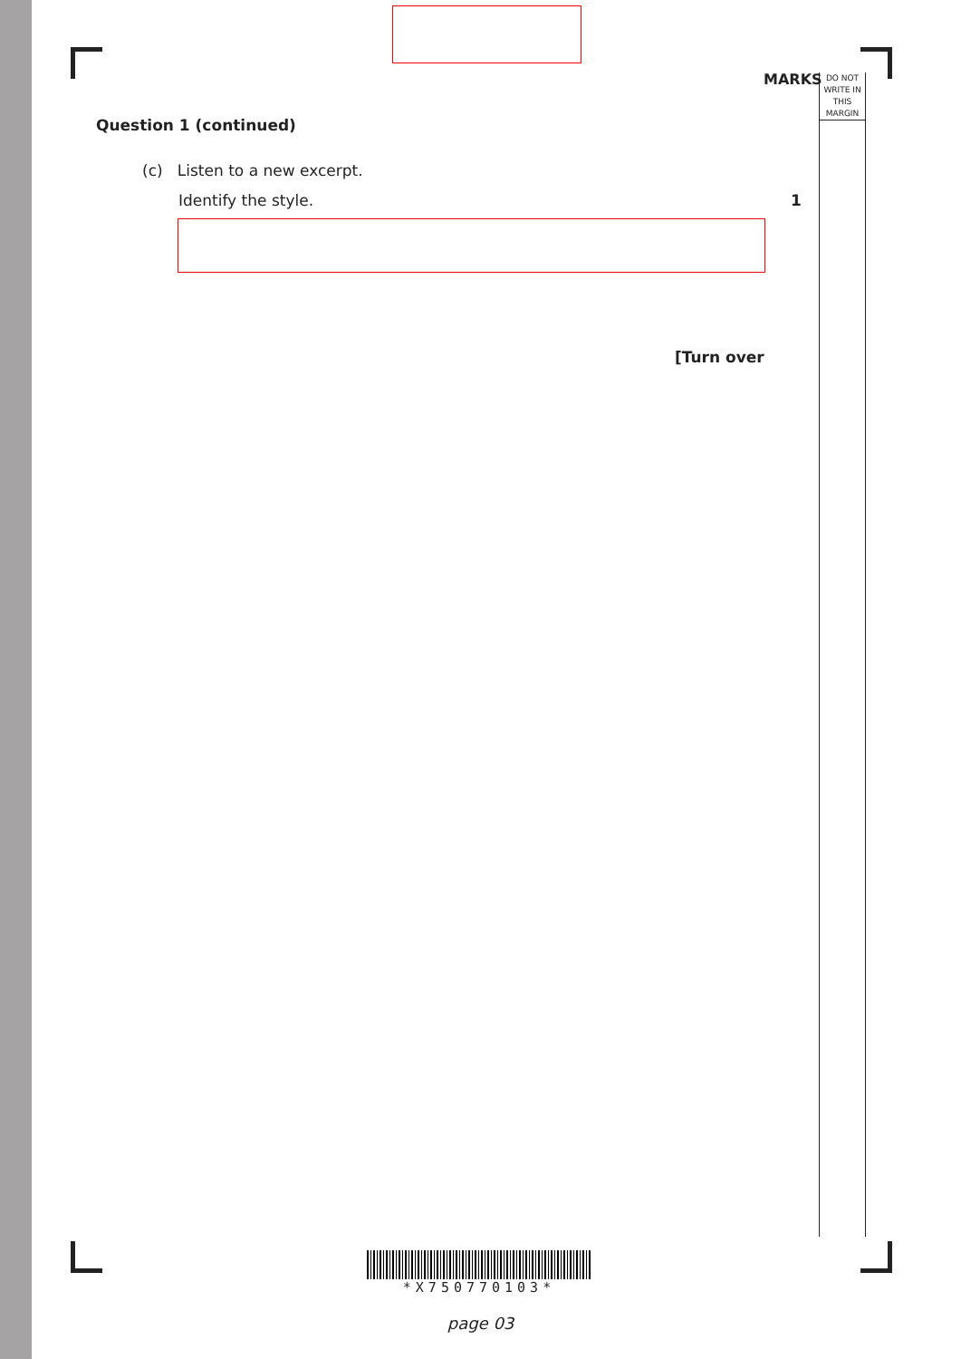MARKS
DO NOT
WRITE IN
THIS
MARGIN
Question 1 (continued)
(c) Listen to a new excerpt.
Identify the style. 1
[Turn over
*X750770103*
page 03